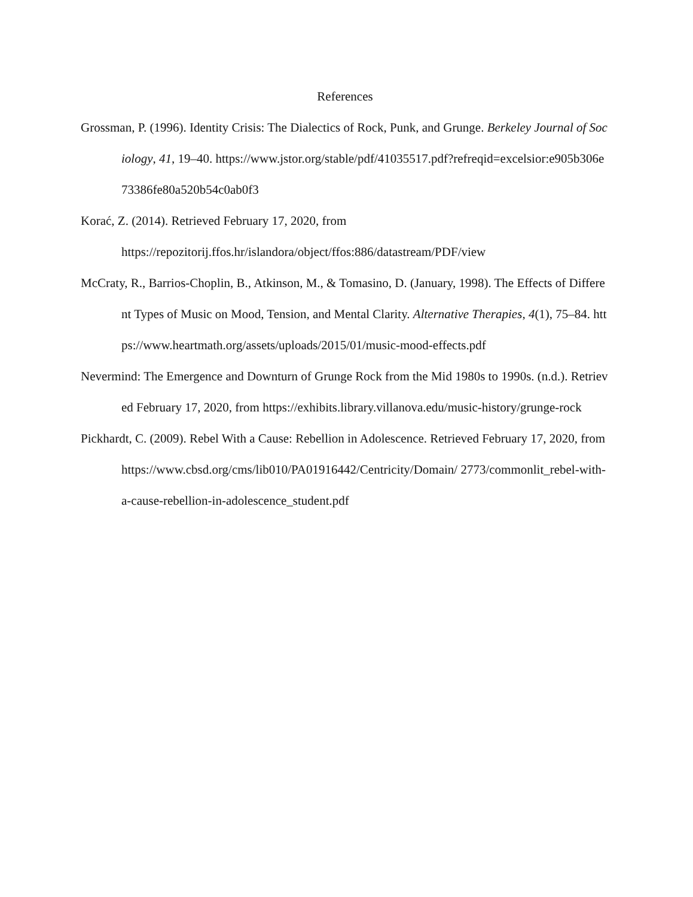References
Grossman, P. (1996). Identity Crisis: The Dialectics of Rock, Punk, and Grunge. Berkeley Journal of Sociology, 41, 19–40. https://www.jstor.org/stable/pdf/41035517.pdf?refreqid=excelsior:e905b306e73386fe80a520b54c0ab0f3
Korać, Z. (2014). Retrieved February 17, 2020, from
https://repozitorij.ffos.hr/islandora/object/ffos:886/datastream/PDF/view
McCraty, R., Barrios-Choplin, B., Atkinson, M., & Tomasino, D. (January, 1998). The Effects of Different Types of Music on Mood, Tension, and Mental Clarity. Alternative Therapies, 4(1), 75–84. https://www.heartmath.org/assets/uploads/2015/01/music-mood-effects.pdf
Nevermind: The Emergence and Downturn of Grunge Rock from the Mid 1980s to 1990s. (n.d.). Retrieved February 17, 2020, from https://exhibits.library.villanova.edu/music-history/grunge-rock
Pickhardt, C. (2009). Rebel With a Cause: Rebellion in Adolescence. Retrieved February 17, 2020, from https://www.cbsd.org/cms/lib010/PA01916442/Centricity/Domain/ 2773/commonlit_rebel-with-a-cause-rebellion-in-adolescence_student.pdf